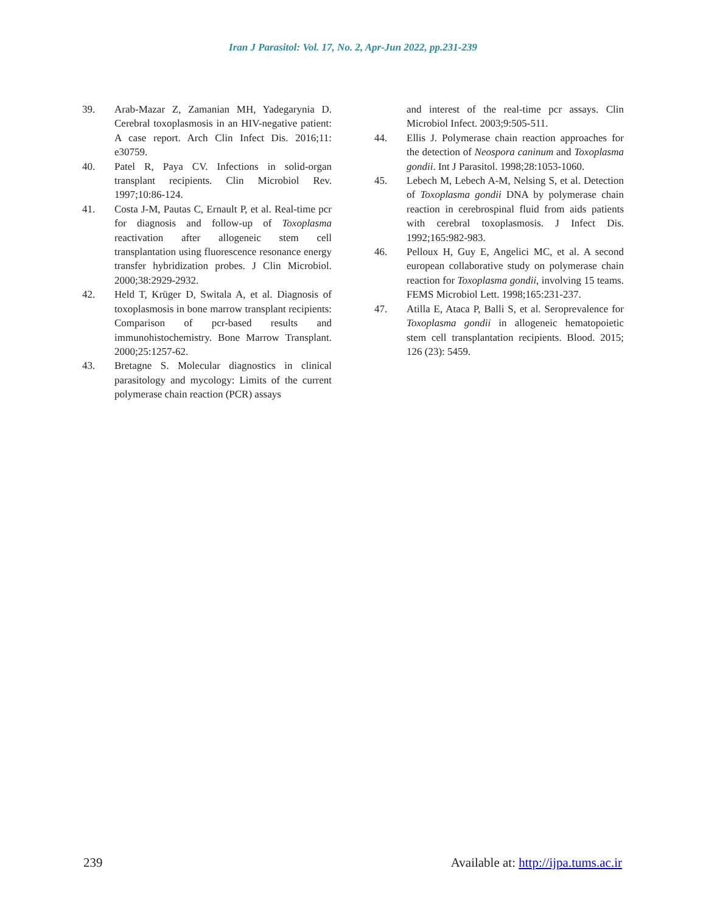Iran J Parasitol: Vol. 17, No. 2, Apr-Jun 2022, pp.231-239
39. Arab-Mazar Z, Zamanian MH, Yadegarynia D. Cerebral toxoplasmosis in an HIV-negative patient: A case report. Arch Clin Infect Dis. 2016;11: e30759.
40. Patel R, Paya CV. Infections in solid-organ transplant recipients. Clin Microbiol Rev. 1997;10:86-124.
41. Costa J-M, Pautas C, Ernault P, et al. Real-time pcr for diagnosis and follow-up of Toxoplasma reactivation after allogeneic stem cell transplantation using fluorescence resonance energy transfer hybridization probes. J Clin Microbiol. 2000;38:2929-2932.
42. Held T, Krüger D, Switala A, et al. Diagnosis of toxoplasmosis in bone marrow transplant recipients: Comparison of pcr-based results and immunohistochemistry. Bone Marrow Transplant. 2000;25:1257-62.
43. Bretagne S. Molecular diagnostics in clinical parasitology and mycology: Limits of the current polymerase chain reaction (PCR) assays
and interest of the real-time pcr assays. Clin Microbiol Infect. 2003;9:505-511.
44. Ellis J. Polymerase chain reaction approaches for the detection of Neospora caninum and Toxoplasma gondii. Int J Parasitol. 1998;28:1053-1060.
45. Lebech M, Lebech A-M, Nelsing S, et al. Detection of Toxoplasma gondii DNA by polymerase chain reaction in cerebrospinal fluid from aids patients with cerebral toxoplasmosis. J Infect Dis. 1992;165:982-983.
46. Pelloux H, Guy E, Angelici MC, et al. A second european collaborative study on polymerase chain reaction for Toxoplasma gondii, involving 15 teams. FEMS Microbiol Lett. 1998;165:231-237.
47. Atilla E, Ataca P, Balli S, et al. Seroprevalence for Toxoplasma gondii in allogeneic hematopoietic stem cell transplantation recipients. Blood. 2015; 126 (23): 5459.
239 Available at: http://ijpa.tums.ac.ir